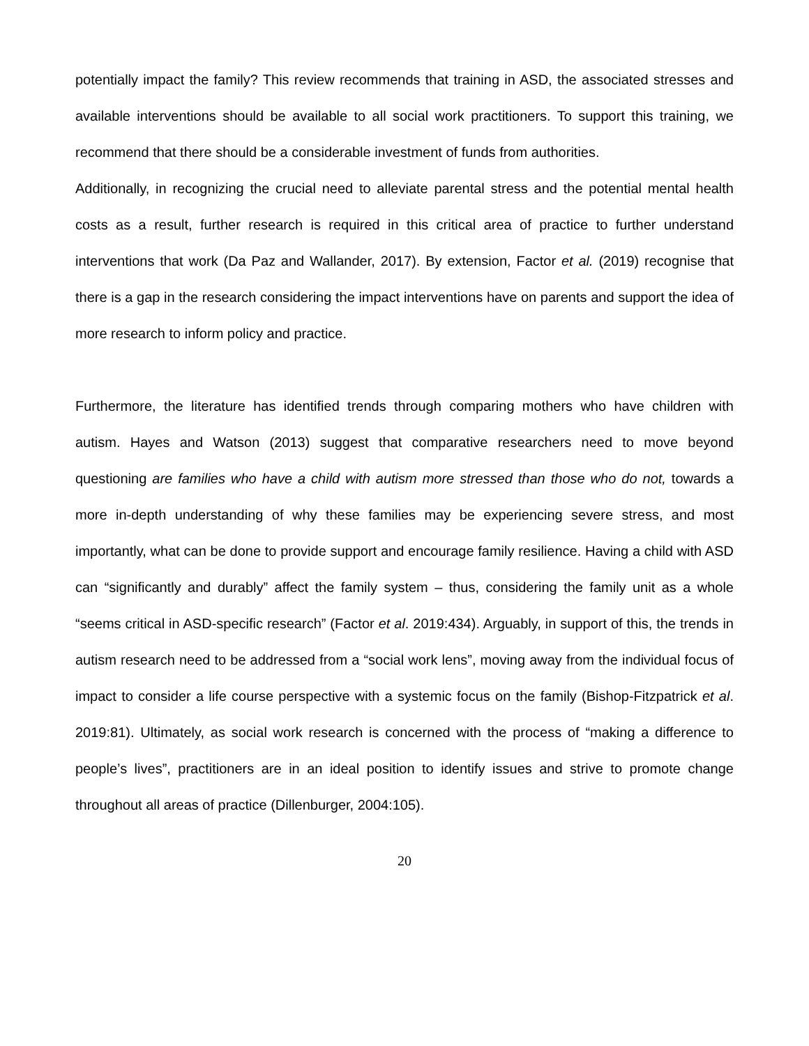potentially impact the family? This review recommends that training in ASD, the associated stresses and available interventions should be available to all social work practitioners. To support this training, we recommend that there should be a considerable investment of funds from authorities.
Additionally, in recognizing the crucial need to alleviate parental stress and the potential mental health costs as a result, further research is required in this critical area of practice to further understand interventions that work (Da Paz and Wallander, 2017). By extension, Factor et al. (2019) recognise that there is a gap in the research considering the impact interventions have on parents and support the idea of more research to inform policy and practice.
Furthermore, the literature has identified trends through comparing mothers who have children with autism. Hayes and Watson (2013) suggest that comparative researchers need to move beyond questioning are families who have a child with autism more stressed than those who do not, towards a more in-depth understanding of why these families may be experiencing severe stress, and most importantly, what can be done to provide support and encourage family resilience. Having a child with ASD can “significantly and durably” affect the family system – thus, considering the family unit as a whole “seems critical in ASD-specific research” (Factor et al. 2019:434). Arguably, in support of this, the trends in autism research need to be addressed from a “social work lens”, moving away from the individual focus of impact to consider a life course perspective with a systemic focus on the family (Bishop-Fitzpatrick et al. 2019:81). Ultimately, as social work research is concerned with the process of “making a difference to people’s lives”, practitioners are in an ideal position to identify issues and strive to promote change throughout all areas of practice (Dillenburger, 2004:105).
20